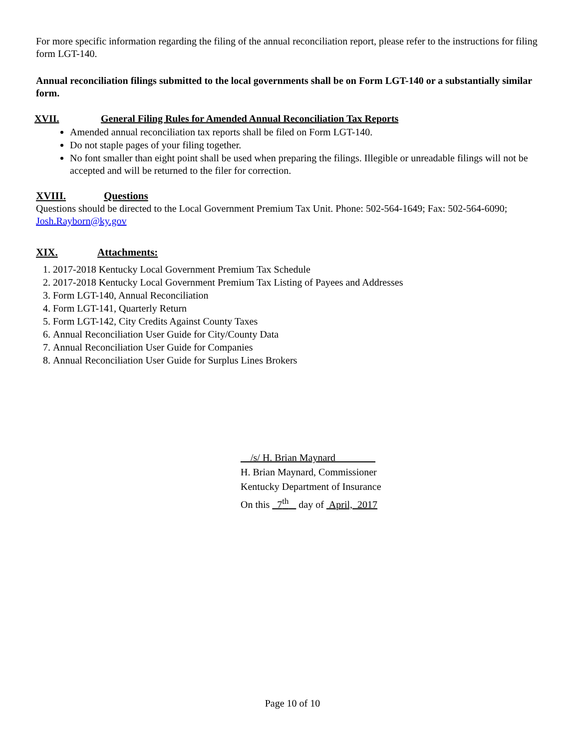For more specific information regarding the filing of the annual reconciliation report, please refer to the instructions for filing form LGT-140.
Annual reconciliation filings submitted to the local governments shall be on Form LGT-140 or a substantially similar form.
XVII. General Filing Rules for Amended Annual Reconciliation Tax Reports
Amended annual reconciliation tax reports shall be filed on Form LGT-140.
Do not staple pages of your filing together.
No font smaller than eight point shall be used when preparing the filings. Illegible or unreadable filings will not be accepted and will be returned to the filer for correction.
XVIII. Questions
Questions should be directed to the Local Government Premium Tax Unit. Phone: 502-564-1649; Fax: 502-564-6090; Josh.Rayborn@ky.gov
XIX. Attachments:
1. 2017-2018 Kentucky Local Government Premium Tax Schedule
2. 2017-2018 Kentucky Local Government Premium Tax Listing of Payees and Addresses
3. Form LGT-140, Annual Reconciliation
4. Form LGT-141, Quarterly Return
5. Form LGT-142, City Credits Against County Taxes
6. Annual Reconciliation User Guide for City/County Data
7. Annual Reconciliation User Guide for Companies
8. Annual Reconciliation User Guide for Surplus Lines Brokers
__/s/ H. Brian Maynard________
H. Brian Maynard, Commissioner
Kentucky Department of Insurance
On this 7<sup>th</sup> day of April, 2017
Page 10 of 10